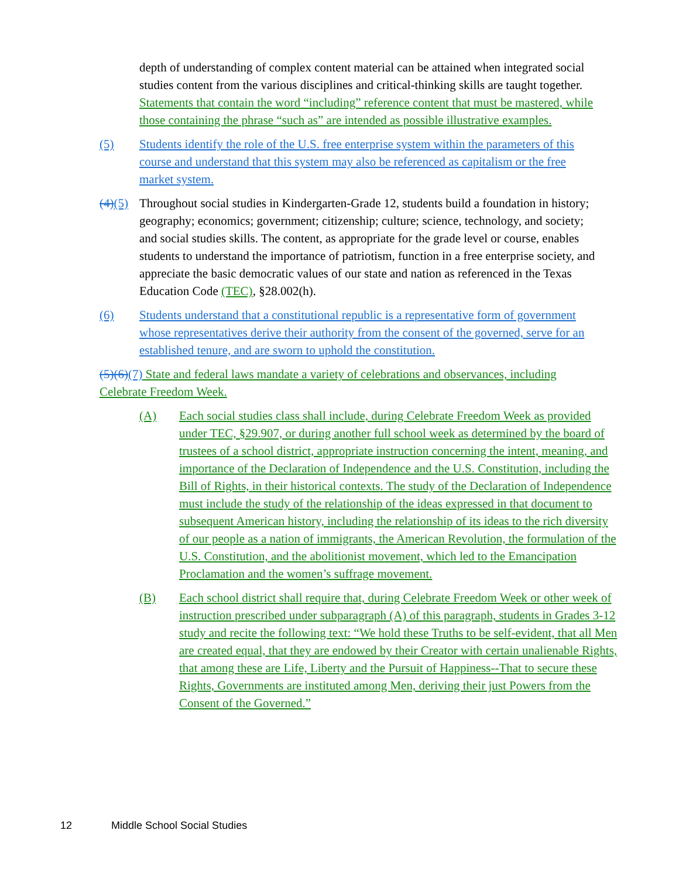depth of understanding of complex content material can be attained when integrated social studies content from the various disciplines and critical-thinking skills are taught together. Statements that contain the word “including” reference content that must be mastered, while those containing the phrase “such as” are intended as possible illustrative examples.
(5) Students identify the role of the U.S. free enterprise system within the parameters of this course and understand that this system may also be referenced as capitalism or the free market system.
(4)(5) Throughout social studies in Kindergarten-Grade 12, students build a foundation in history; geography; economics; government; citizenship; culture; science, technology, and society; and social studies skills. The content, as appropriate for the grade level or course, enables students to understand the importance of patriotism, function in a free enterprise society, and appreciate the basic democratic values of our state and nation as referenced in the Texas Education Code (TEC), §28.002(h).
(6) Students understand that a constitutional republic is a representative form of government whose representatives derive their authority from the consent of the governed, serve for an established tenure, and are sworn to uphold the constitution.
(5)(6)(7) State and federal laws mandate a variety of celebrations and observances, including Celebrate Freedom Week.
(A) Each social studies class shall include, during Celebrate Freedom Week as provided under TEC, §29.907, or during another full school week as determined by the board of trustees of a school district, appropriate instruction concerning the intent, meaning, and importance of the Declaration of Independence and the U.S. Constitution, including the Bill of Rights, in their historical contexts. The study of the Declaration of Independence must include the study of the relationship of the ideas expressed in that document to subsequent American history, including the relationship of its ideas to the rich diversity of our people as a nation of immigrants, the American Revolution, the formulation of the U.S. Constitution, and the abolitionist movement, which led to the Emancipation Proclamation and the women’s suffrage movement.
(B) Each school district shall require that, during Celebrate Freedom Week or other week of instruction prescribed under subparagraph (A) of this paragraph, students in Grades 3-12 study and recite the following text: “We hold these Truths to be self-evident, that all Men are created equal, that they are endowed by their Creator with certain unalienable Rights, that among these are Life, Liberty and the Pursuit of Happiness--That to secure these Rights, Governments are instituted among Men, deriving their just Powers from the Consent of the Governed.”
12 Middle School Social Studies